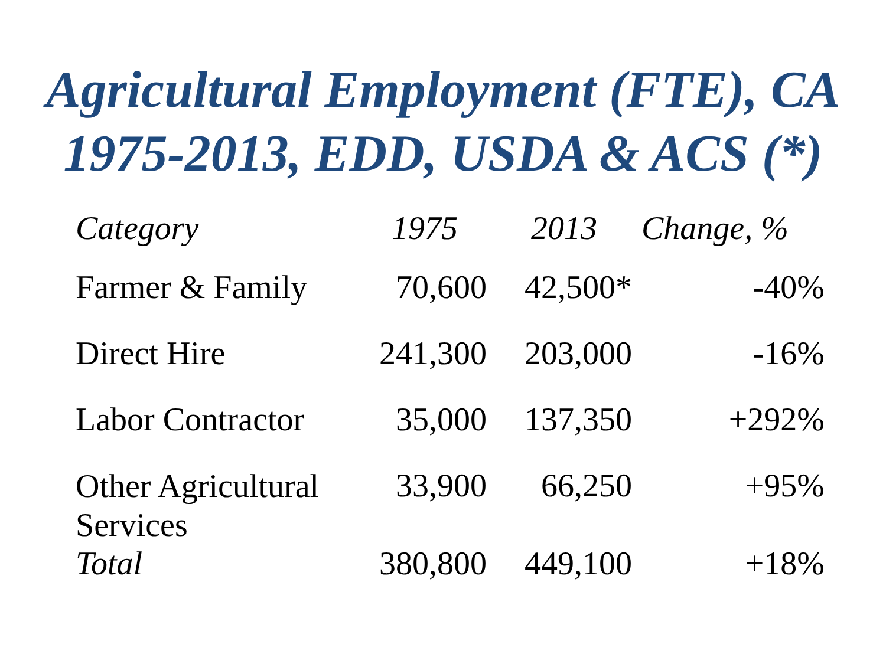Agricultural Employment (FTE), CA
1975-2013, EDD, USDA & ACS (*)
| Category | 1975 | 2013 | Change, % |
| --- | --- | --- | --- |
| Farmer & Family | 70,600 | 42,500* | -40% |
| Direct Hire | 241,300 | 203,000 | -16% |
| Labor Contractor | 35,000 | 137,350 | +292% |
| Other Agricultural Services | 33,900 | 66,250 | +95% |
| Total | 380,800 | 449,100 | +18% |